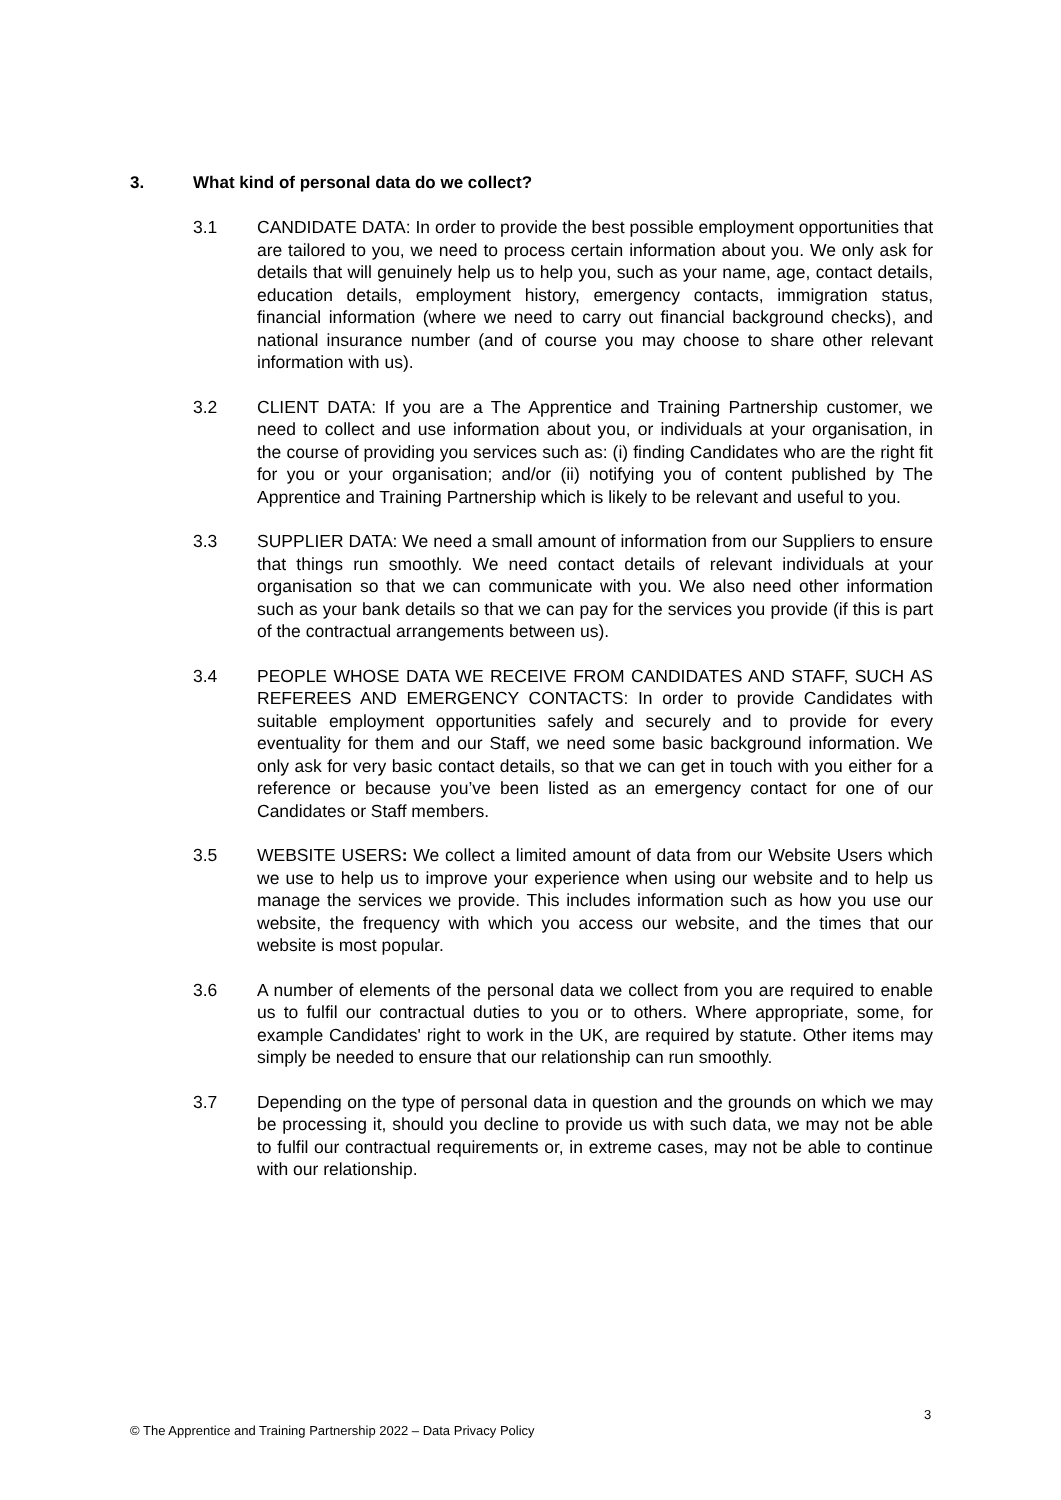3. What kind of personal data do we collect?
3.1 CANDIDATE DATA: In order to provide the best possible employment opportunities that are tailored to you, we need to process certain information about you. We only ask for details that will genuinely help us to help you, such as your name, age, contact details, education details, employment history, emergency contacts, immigration status, financial information (where we need to carry out financial background checks), and national insurance number (and of course you may choose to share other relevant information with us).
3.2 CLIENT DATA: If you are a The Apprentice and Training Partnership customer, we need to collect and use information about you, or individuals at your organisation, in the course of providing you services such as: (i) finding Candidates who are the right fit for you or your organisation; and/or (ii) notifying you of content published by The Apprentice and Training Partnership which is likely to be relevant and useful to you.
3.3 SUPPLIER DATA: We need a small amount of information from our Suppliers to ensure that things run smoothly. We need contact details of relevant individuals at your organisation so that we can communicate with you. We also need other information such as your bank details so that we can pay for the services you provide (if this is part of the contractual arrangements between us).
3.4 PEOPLE WHOSE DATA WE RECEIVE FROM CANDIDATES AND STAFF, SUCH AS REFEREES AND EMERGENCY CONTACTS: In order to provide Candidates with suitable employment opportunities safely and securely and to provide for every eventuality for them and our Staff, we need some basic background information. We only ask for very basic contact details, so that we can get in touch with you either for a reference or because you’ve been listed as an emergency contact for one of our Candidates or Staff members.
3.5 WEBSITE USERS: We collect a limited amount of data from our Website Users which we use to help us to improve your experience when using our website and to help us manage the services we provide. This includes information such as how you use our website, the frequency with which you access our website, and the times that our website is most popular.
3.6 A number of elements of the personal data we collect from you are required to enable us to fulfil our contractual duties to you or to others. Where appropriate, some, for example Candidates' right to work in the UK, are required by statute. Other items may simply be needed to ensure that our relationship can run smoothly.
3.7 Depending on the type of personal data in question and the grounds on which we may be processing it, should you decline to provide us with such data, we may not be able to fulfil our contractual requirements or, in extreme cases, may not be able to continue with our relationship.
3
© The Apprentice and Training Partnership 2022 – Data Privacy Policy